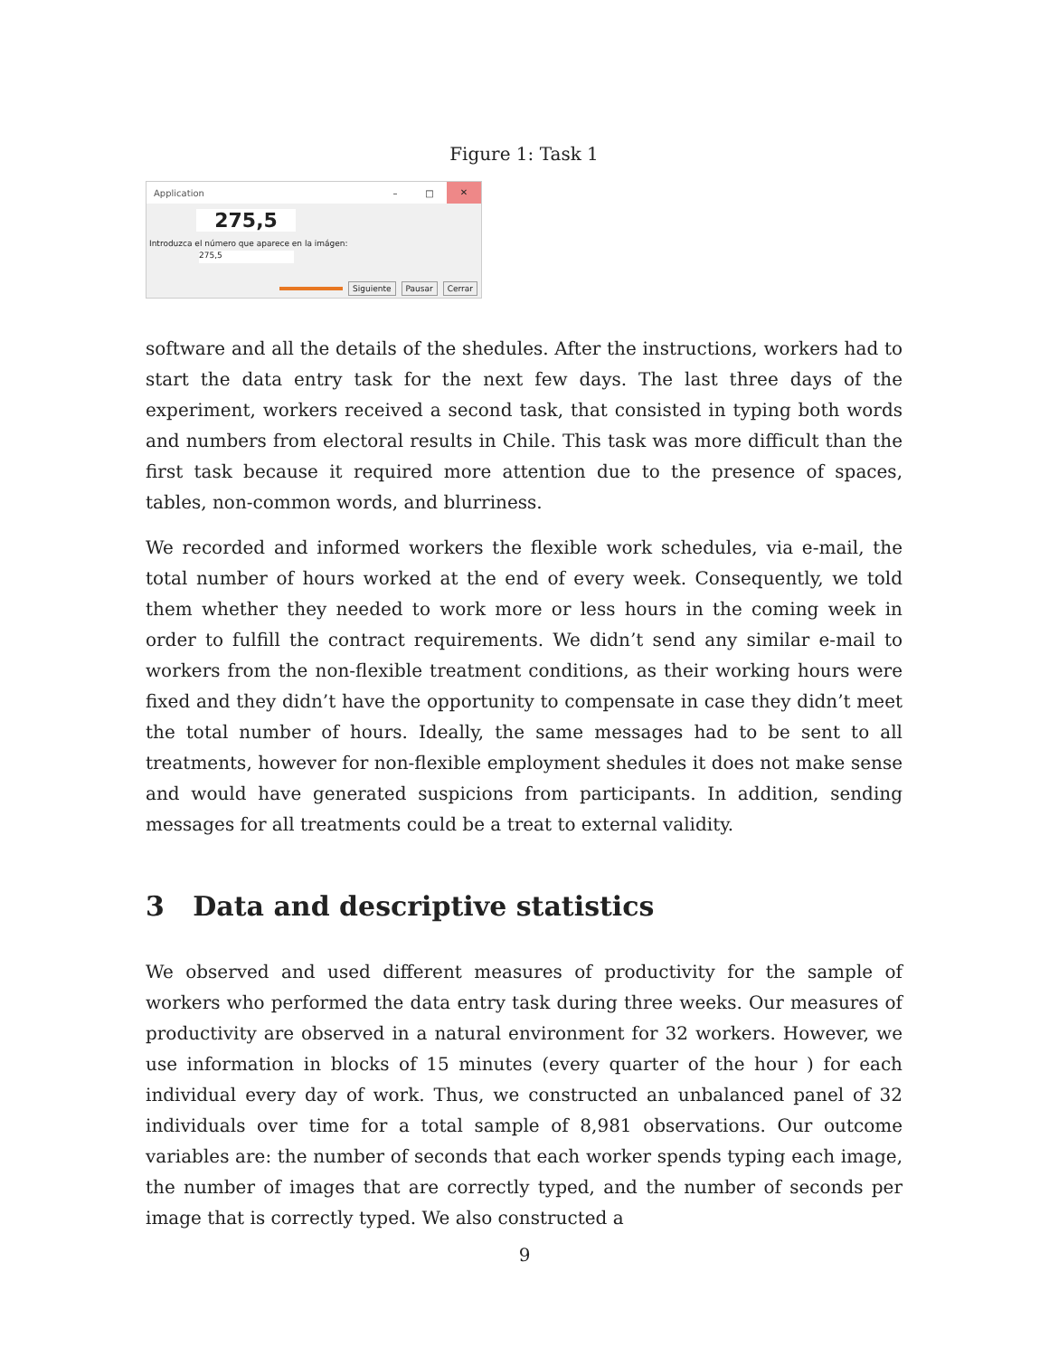Figure 1: Task 1
Application – □ ✕
275,5
Introduzca el número que aparece en la imágen:
275,5
Siguiente Pausar Cerrar
software and all the details of the shedules. After the instructions, workers had to start the data entry task for the next few days. The last three days of the experiment, workers received a second task, that consisted in typing both words and numbers from electoral results in Chile. This task was more difficult than the first task because it required more attention due to the presence of spaces, tables, non-common words, and blurriness.
We recorded and informed workers the flexible work schedules, via e-mail, the total number of hours worked at the end of every week. Consequently, we told them whether they needed to work more or less hours in the coming week in order to fulfill the contract requirements. We didn’t send any similar e-mail to workers from the non-flexible treatment conditions, as their working hours were fixed and they didn’t have the opportunity to compensate in case they didn’t meet the total number of hours. Ideally, the same messages had to be sent to all treatments, however for non-flexible employment shedules it does not make sense and would have generated suspicions from participants. In addition, sending messages for all treatments could be a treat to external validity.
3 Data and descriptive statistics
We observed and used different measures of productivity for the sample of workers who performed the data entry task during three weeks. Our measures of productivity are observed in a natural environment for 32 workers. However, we use information in blocks of 15 minutes (every quarter of the hour ) for each individual every day of work. Thus, we constructed an unbalanced panel of 32 individuals over time for a total sample of 8,981 observations. Our outcome variables are: the number of seconds that each worker spends typing each image, the number of images that are correctly typed, and the number of seconds per image that is correctly typed. We also constructed a
9